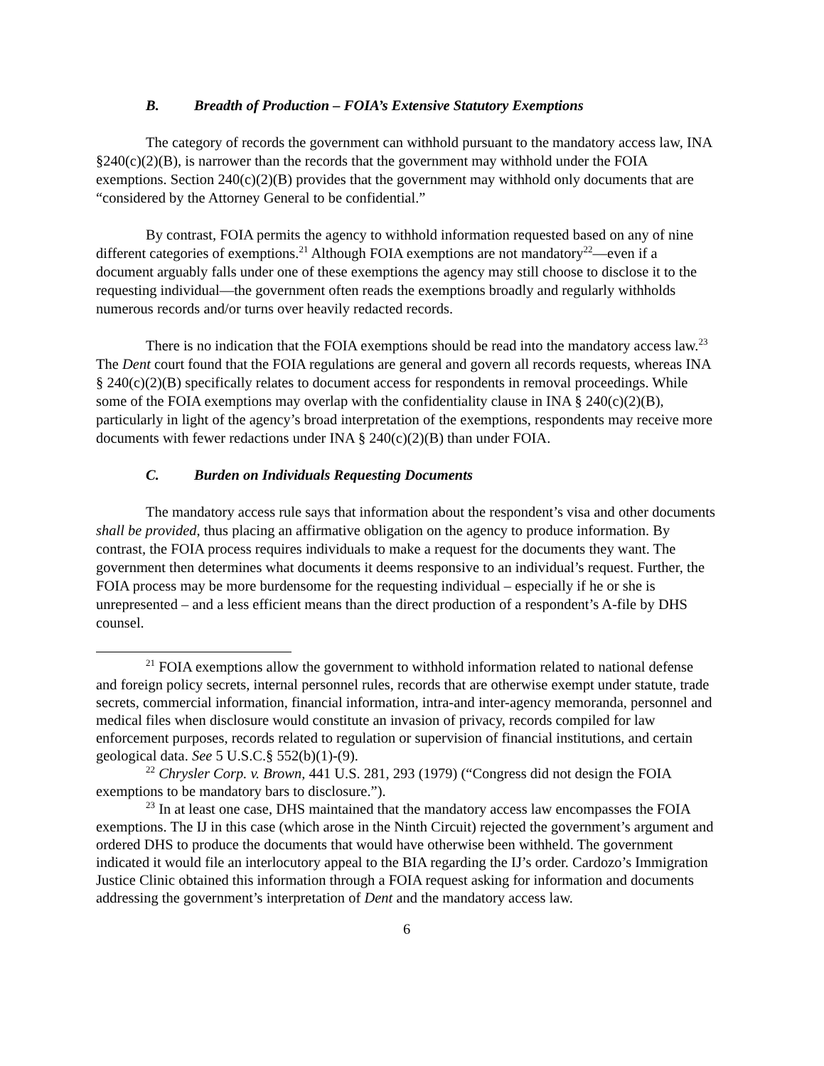B. Breadth of Production – FOIA’s Extensive Statutory Exemptions
The category of records the government can withhold pursuant to the mandatory access law, INA §240(c)(2)(B), is narrower than the records that the government may withhold under the FOIA exemptions. Section 240(c)(2)(B) provides that the government may withhold only documents that are “considered by the Attorney General to be confidential.”
By contrast, FOIA permits the agency to withhold information requested based on any of nine different categories of exemptions.<sup>21</sup> Although FOIA exemptions are not mandatory<sup>22</sup>—even if a document arguably falls under one of these exemptions the agency may still choose to disclose it to the requesting individual—the government often reads the exemptions broadly and regularly withholds numerous records and/or turns over heavily redacted records.
There is no indication that the FOIA exemptions should be read into the mandatory access law.<sup>23</sup> The Dent court found that the FOIA regulations are general and govern all records requests, whereas INA § 240(c)(2)(B) specifically relates to document access for respondents in removal proceedings. While some of the FOIA exemptions may overlap with the confidentiality clause in INA § 240(c)(2)(B), particularly in light of the agency’s broad interpretation of the exemptions, respondents may receive more documents with fewer redactions under INA § 240(c)(2)(B) than under FOIA.
C. Burden on Individuals Requesting Documents
The mandatory access rule says that information about the respondent’s visa and other documents shall be provided, thus placing an affirmative obligation on the agency to produce information. By contrast, the FOIA process requires individuals to make a request for the documents they want. The government then determines what documents it deems responsive to an individual’s request. Further, the FOIA process may be more burdensome for the requesting individual – especially if he or she is unrepresented – and a less efficient means than the direct production of a respondent’s A-file by DHS counsel.
<sup>21</sup> FOIA exemptions allow the government to withhold information related to national defense and foreign policy secrets, internal personnel rules, records that are otherwise exempt under statute, trade secrets, commercial information, financial information, intra-and inter-agency memoranda, personnel and medical files when disclosure would constitute an invasion of privacy, records compiled for law enforcement purposes, records related to regulation or supervision of financial institutions, and certain geological data. See 5 U.S.C.§ 552(b)(1)-(9).
<sup>22</sup> Chrysler Corp. v. Brown, 441 U.S. 281, 293 (1979) (“Congress did not design the FOIA exemptions to be mandatory bars to disclosure.”).
<sup>23</sup> In at least one case, DHS maintained that the mandatory access law encompasses the FOIA exemptions. The IJ in this case (which arose in the Ninth Circuit) rejected the government’s argument and ordered DHS to produce the documents that would have otherwise been withheld. The government indicated it would file an interlocutory appeal to the BIA regarding the IJ’s order. Cardozo’s Immigration Justice Clinic obtained this information through a FOIA request asking for information and documents addressing the government’s interpretation of Dent and the mandatory access law.
6